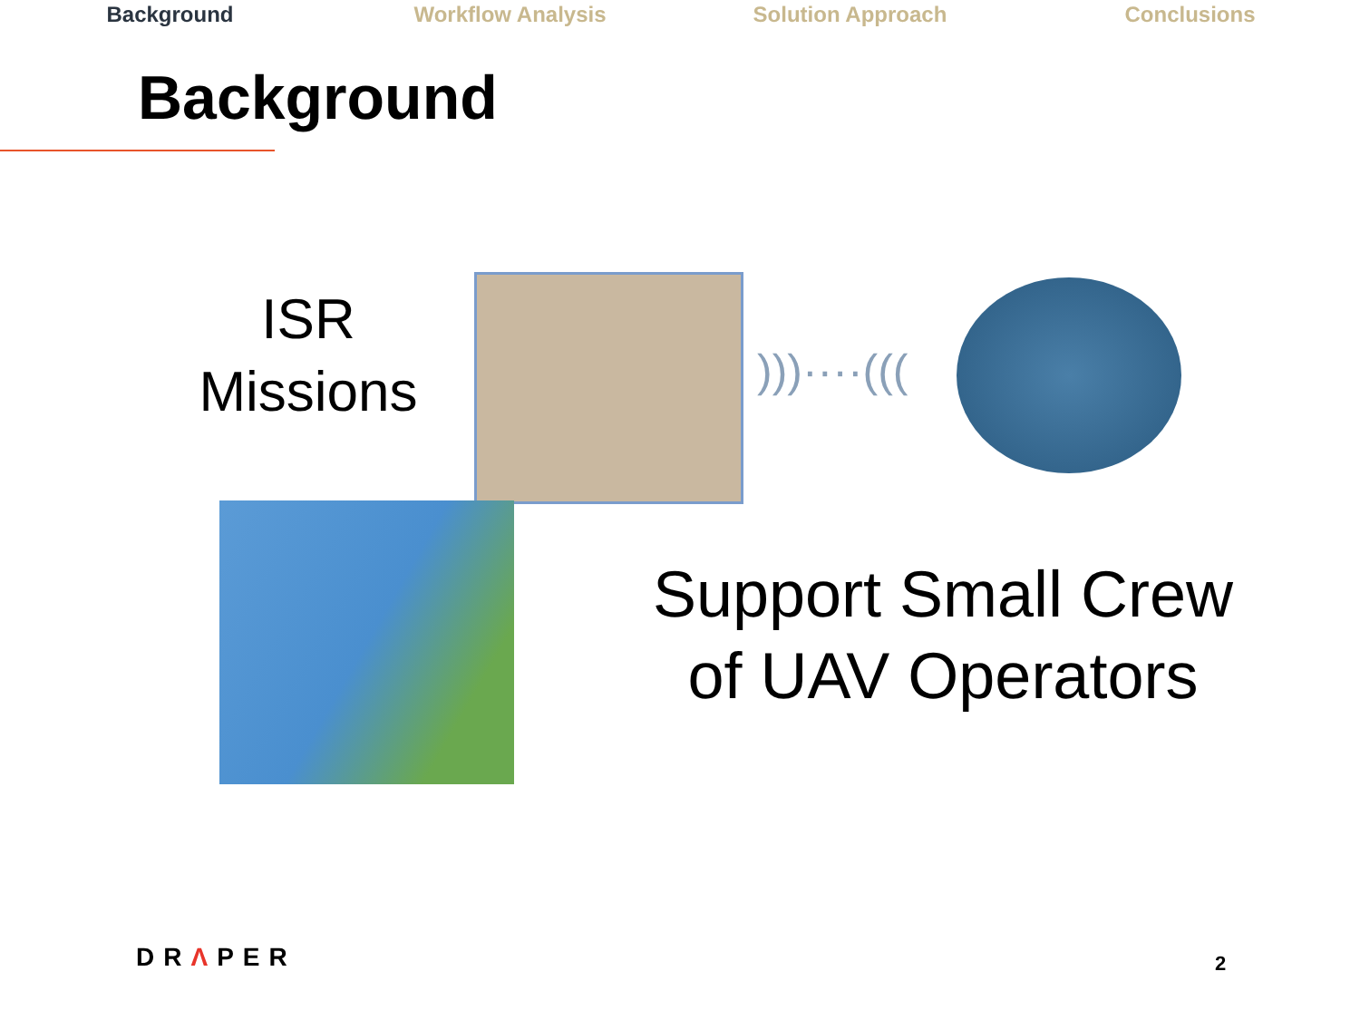Background Workflow Analysis Solution Approach Conclusions
Background
ISR
Missions
)))····(((
Support Small Crew
of UAV Operators
DRΛPER 2